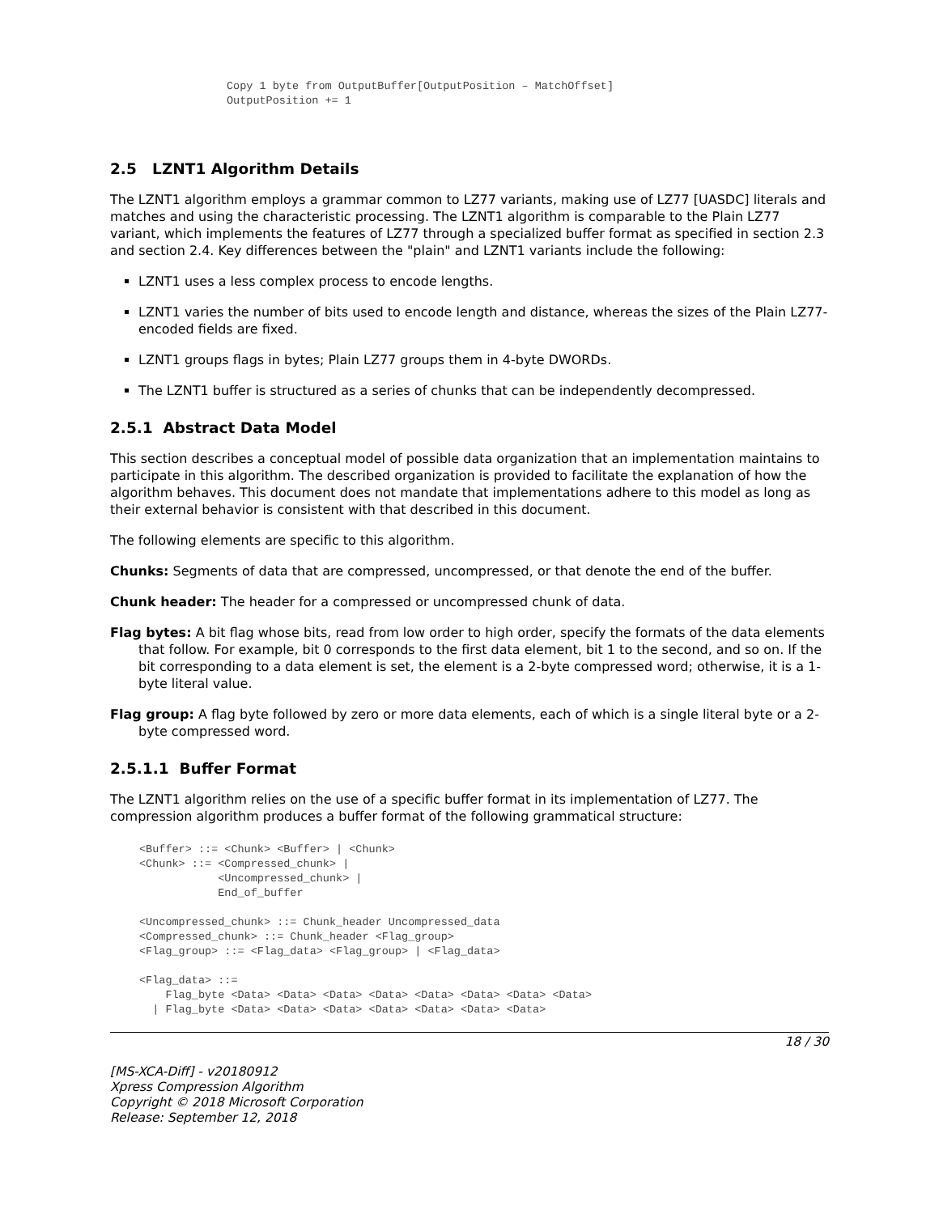Copy 1 byte from OutputBuffer[OutputPosition – MatchOffset]
OutputPosition += 1
2.5 LZNT1 Algorithm Details
The LZNT1 algorithm employs a grammar common to LZ77 variants, making use of LZ77 [UASDC] literals and matches and using the characteristic processing. The LZNT1 algorithm is comparable to the Plain LZ77 variant, which implements the features of LZ77 through a specialized buffer format as specified in section 2.3 and section 2.4. Key differences between the "plain" and LZNT1 variants include the following:
LZNT1 uses a less complex process to encode lengths.
LZNT1 varies the number of bits used to encode length and distance, whereas the sizes of the Plain LZ77-encoded fields are fixed.
LZNT1 groups flags in bytes; Plain LZ77 groups them in 4-byte DWORDs.
The LZNT1 buffer is structured as a series of chunks that can be independently decompressed.
2.5.1 Abstract Data Model
This section describes a conceptual model of possible data organization that an implementation maintains to participate in this algorithm. The described organization is provided to facilitate the explanation of how the algorithm behaves. This document does not mandate that implementations adhere to this model as long as their external behavior is consistent with that described in this document.
The following elements are specific to this algorithm.
Chunks: Segments of data that are compressed, uncompressed, or that denote the end of the buffer.
Chunk header: The header for a compressed or uncompressed chunk of data.
Flag bytes: A bit flag whose bits, read from low order to high order, specify the formats of the data elements that follow. For example, bit 0 corresponds to the first data element, bit 1 to the second, and so on. If the bit corresponding to a data element is set, the element is a 2-byte compressed word; otherwise, it is a 1-byte literal value.
Flag group: A flag byte followed by zero or more data elements, each of which is a single literal byte or a 2-byte compressed word.
2.5.1.1 Buffer Format
The LZNT1 algorithm relies on the use of a specific buffer format in its implementation of LZ77. The compression algorithm produces a buffer format of the following grammatical structure:
<Buffer> ::= <Chunk> <Buffer> | <Chunk>
<Chunk> ::= <Compressed_chunk> |
            <Uncompressed_chunk> |
            End_of_buffer

<Uncompressed_chunk> ::= Chunk_header Uncompressed_data
<Compressed_chunk> ::= Chunk_header <Flag_group>
<Flag_group> ::= <Flag_data> <Flag_group> | <Flag_data>

<Flag_data> ::=
    Flag_byte <Data> <Data> <Data> <Data> <Data> <Data> <Data> <Data>
  | Flag_byte <Data> <Data> <Data> <Data> <Data> <Data> <Data>
18 / 30
[MS-XCA-Diff] - v20180912
Xpress Compression Algorithm
Copyright © 2018 Microsoft Corporation
Release: September 12, 2018